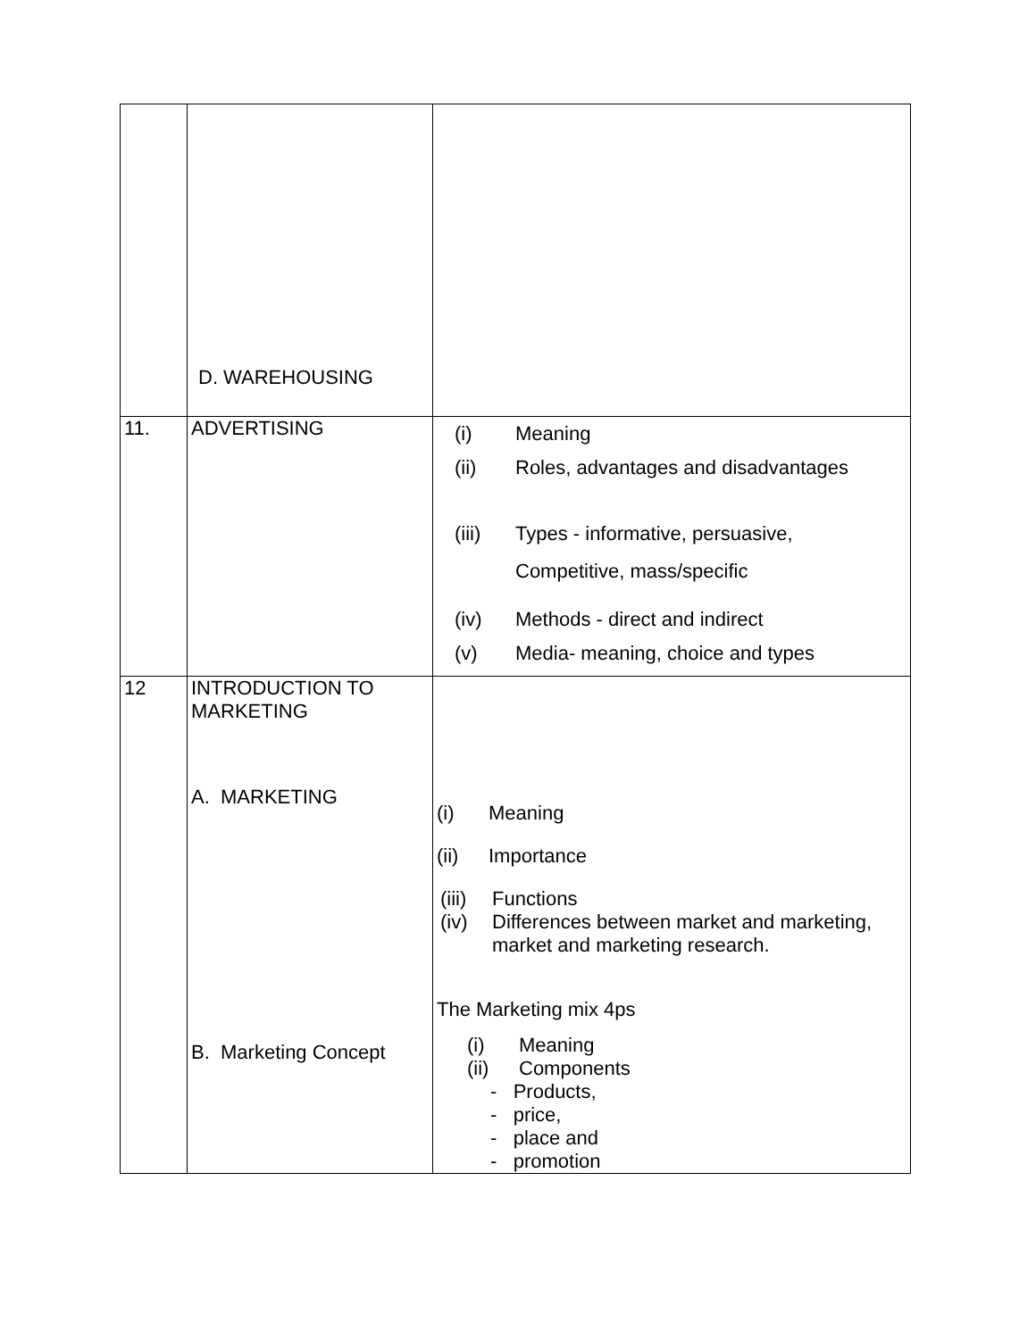| | D. WAREHOUSING | |
| 11. | ADVERTISING | (i) Meaning (ii) Roles, advantages and disadvantages (iii) Types - informative, persuasive, Competitive, mass/specific (iv) Methods - direct and indirect (v) Media- meaning, choice and types |
| 12 | INTRODUCTION TO MARKETING A. MARKETING B. Marketing Concept | (i) Meaning (ii) Importance (iii) Functions (iv) Differences between market and marketing, market and marketing research. The Marketing mix 4ps (i) Meaning (ii) Components - Products, - price, - place and - promotion |